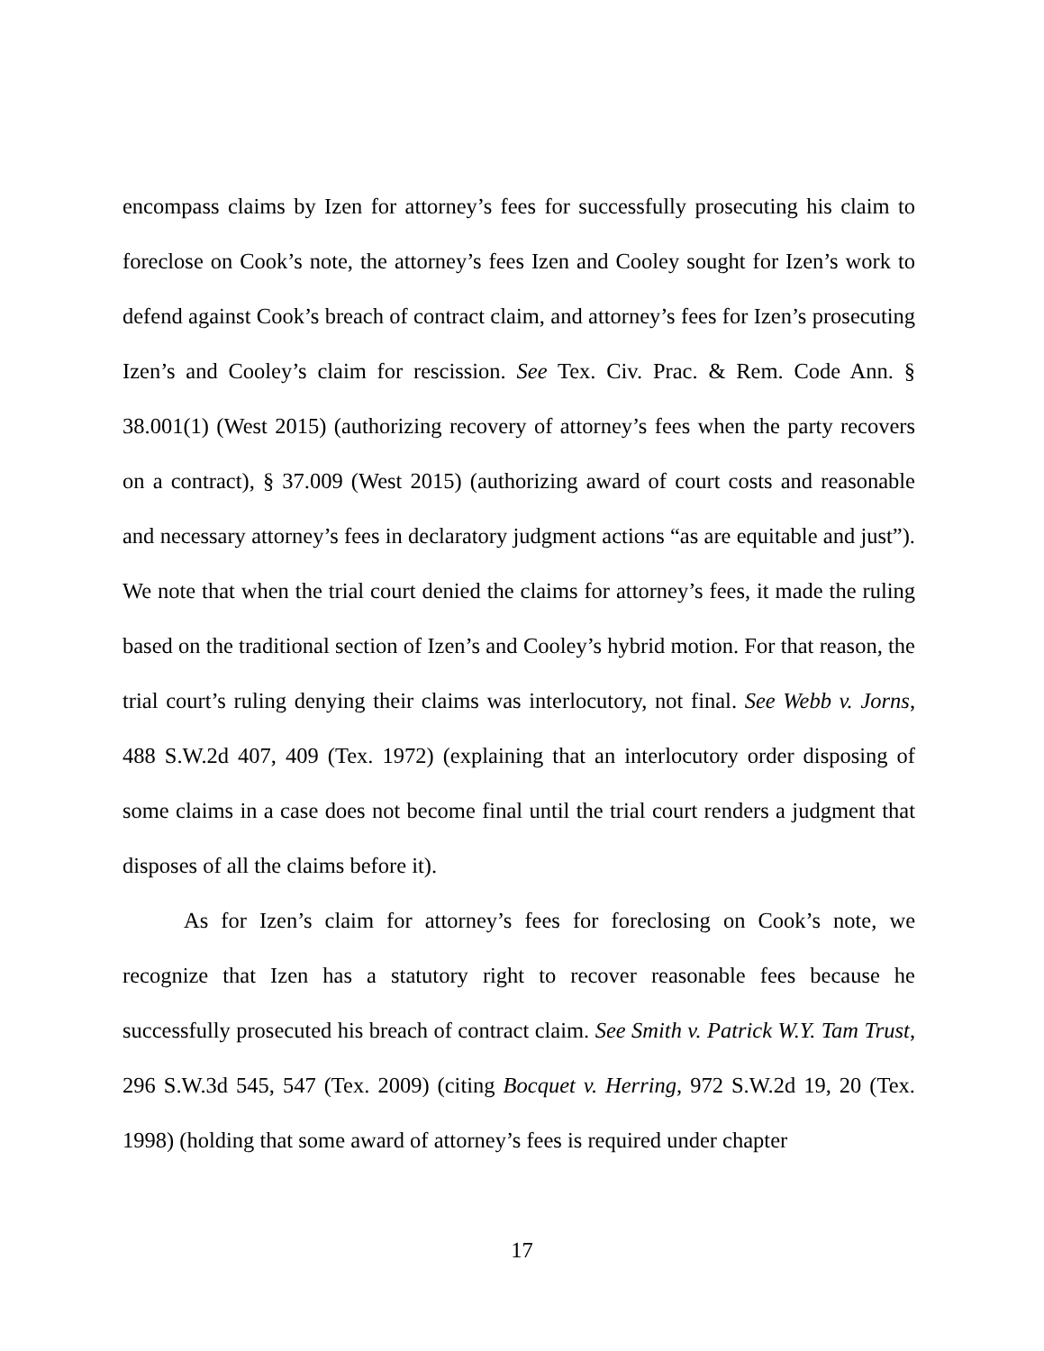encompass claims by Izen for attorney’s fees for successfully prosecuting his claim to foreclose on Cook’s note, the attorney’s fees Izen and Cooley sought for Izen’s work to defend against Cook’s breach of contract claim, and attorney’s fees for Izen’s prosecuting Izen’s and Cooley’s claim for rescission. See Tex. Civ. Prac. & Rem. Code Ann. § 38.001(1) (West 2015) (authorizing recovery of attorney’s fees when the party recovers on a contract), § 37.009 (West 2015) (authorizing award of court costs and reasonable and necessary attorney’s fees in declaratory judgment actions “as are equitable and just”). We note that when the trial court denied the claims for attorney’s fees, it made the ruling based on the traditional section of Izen’s and Cooley’s hybrid motion. For that reason, the trial court’s ruling denying their claims was interlocutory, not final. See Webb v. Jorns, 488 S.W.2d 407, 409 (Tex. 1972) (explaining that an interlocutory order disposing of some claims in a case does not become final until the trial court renders a judgment that disposes of all the claims before it).
As for Izen’s claim for attorney’s fees for foreclosing on Cook’s note, we recognize that Izen has a statutory right to recover reasonable fees because he successfully prosecuted his breach of contract claim. See Smith v. Patrick W.Y. Tam Trust, 296 S.W.3d 545, 547 (Tex. 2009) (citing Bocquet v. Herring, 972 S.W.2d 19, 20 (Tex. 1998) (holding that some award of attorney’s fees is required under chapter
17